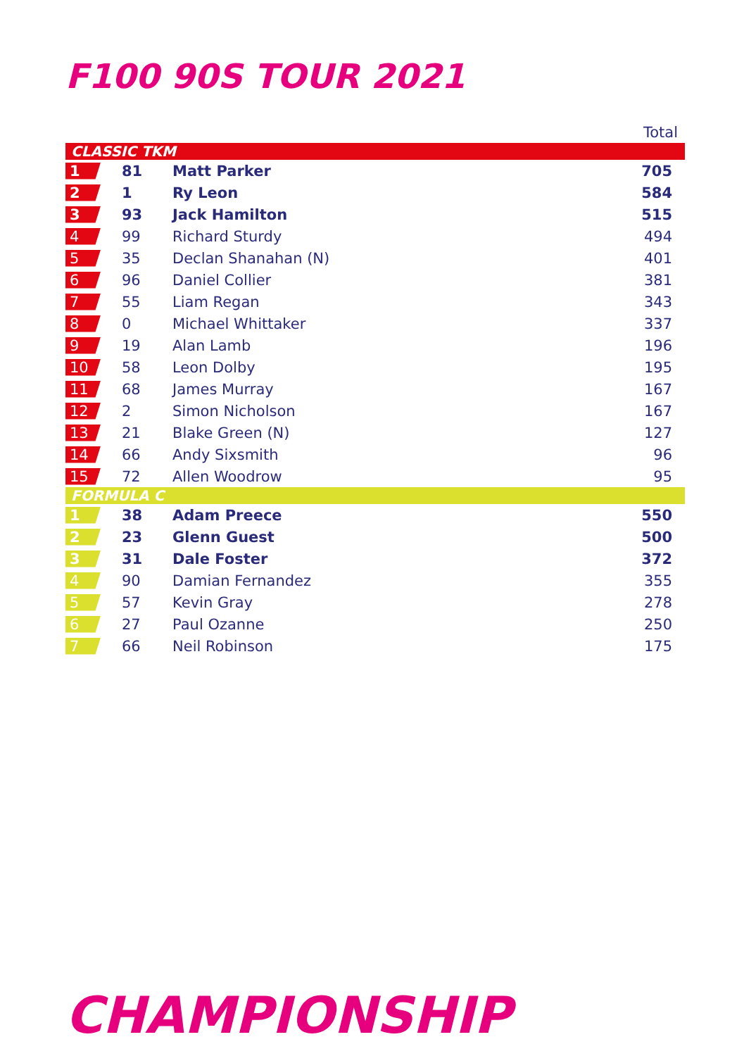F100 90S TOUR 2021
| Total | | | |
| --- | --- | --- | --- |
| CLASSIC TKM | | | |
| 1 | 81 | Matt Parker | 705 |
| 2 | 1 | Ry Leon | 584 |
| 3 | 93 | Jack Hamilton | 515 |
| 4 | 99 | Richard Sturdy | 494 |
| 5 | 35 | Declan Shanahan (N) | 401 |
| 6 | 96 | Daniel Collier | 381 |
| 7 | 55 | Liam Regan | 343 |
| 8 | 0 | Michael Whittaker | 337 |
| 9 | 19 | Alan Lamb | 196 |
| 10 | 58 | Leon Dolby | 195 |
| 11 | 68 | James Murray | 167 |
| 12 | 2 | Simon Nicholson | 167 |
| 13 | 21 | Blake Green (N) | 127 |
| 14 | 66 | Andy Sixsmith | 96 |
| 15 | 72 | Allen Woodrow | 95 |
| FORMULA C | | | |
| 1 | 38 | Adam Preece | 550 |
| 2 | 23 | Glenn Guest | 500 |
| 3 | 31 | Dale Foster | 372 |
| 4 | 90 | Damian Fernandez | 355 |
| 5 | 57 | Kevin Gray | 278 |
| 6 | 27 | Paul Ozanne | 250 |
| 7 | 66 | Neil Robinson | 175 |
CHAMPIONSHIP